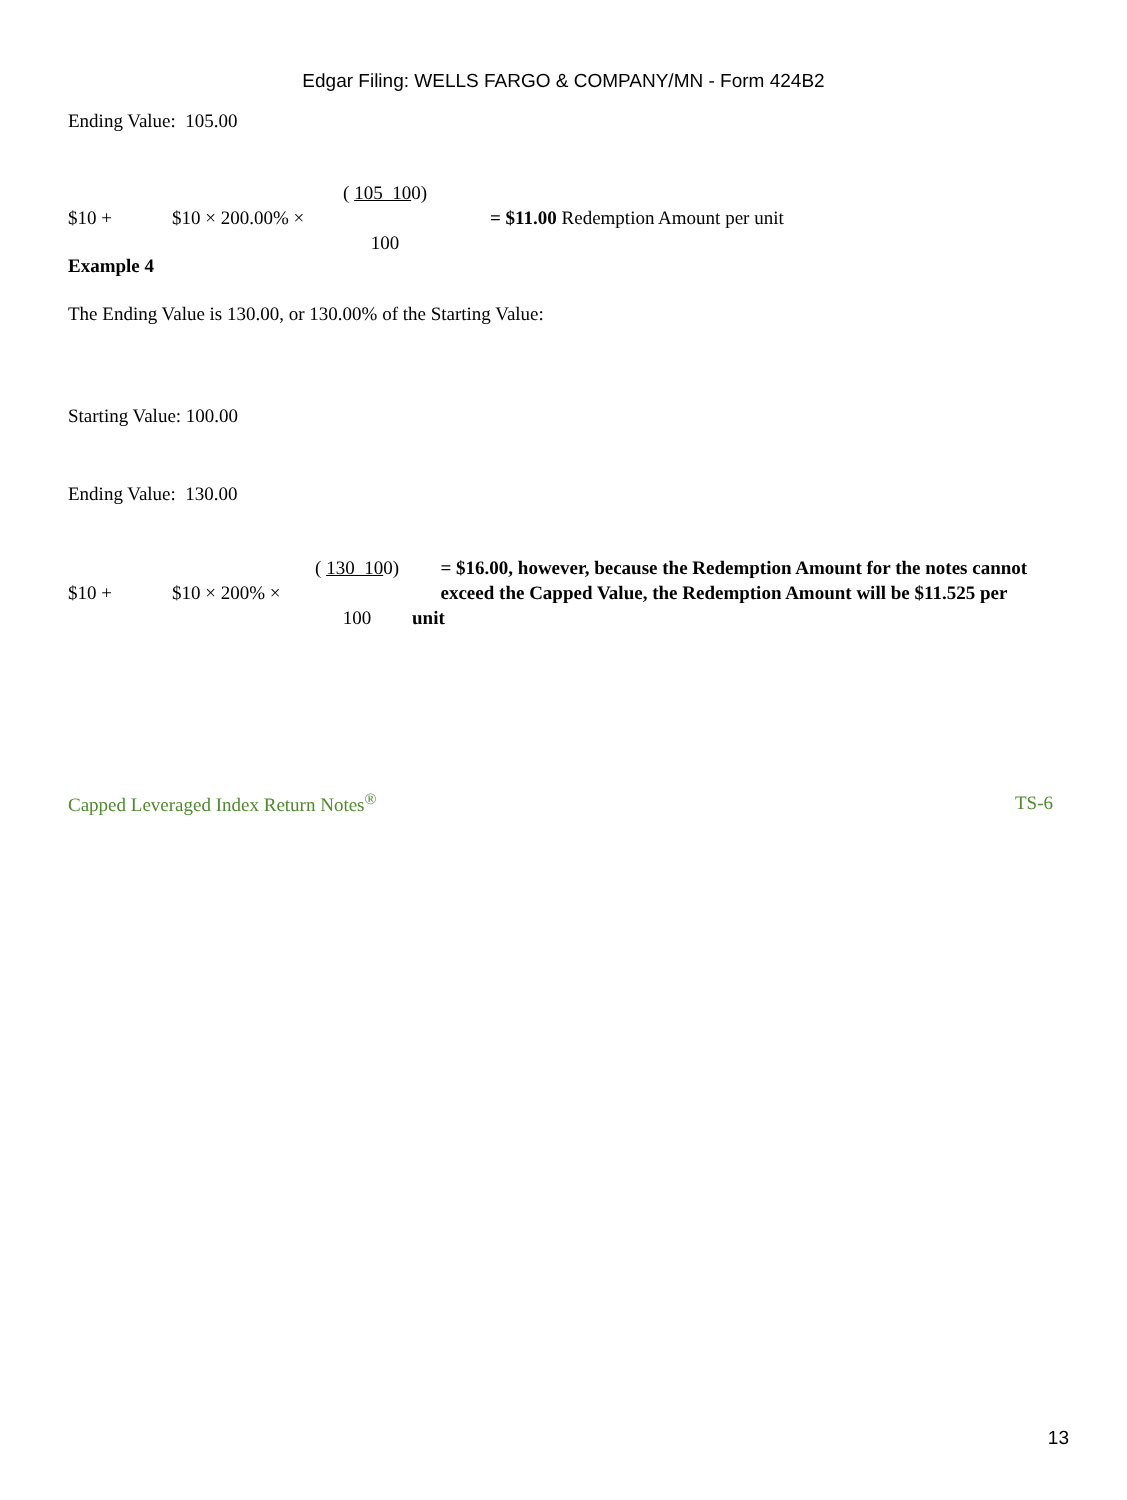Edgar Filing: WELLS FARGO & COMPANY/MN - Form 424B2
Ending Value: 105.00
$10 + $10 × 200.00% × ( 105 100)
100 = $11.00 Redemption Amount per unit
Example 4
The Ending Value is 130.00, or 130.00% of the Starting Value:
Starting Value: 100.00
Ending Value: 130.00
$10 + $10 × 200% × ( 130 100)
100 = $16.00, however, because the Redemption Amount for the notes cannot
exceed the Capped Value, the Redemption Amount will be $11.525 per unit
Capped Leveraged Index Return Notes<sup>®</sup> TS-6
13